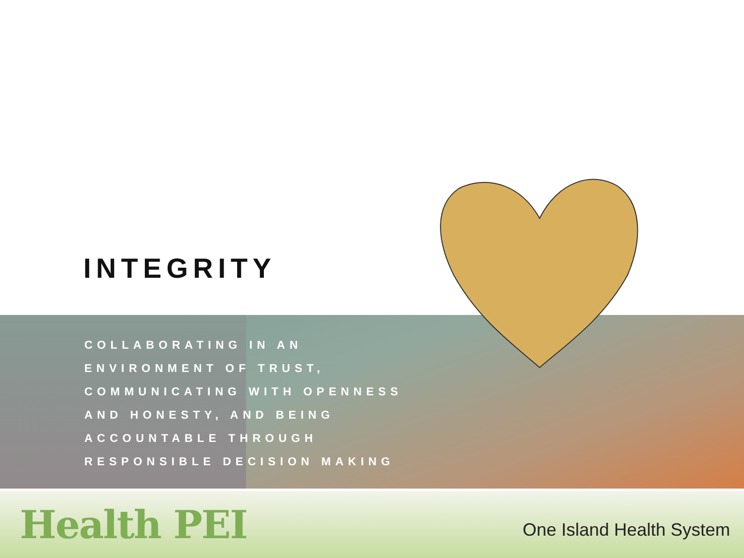INTEGRITY
COLLABORATING IN AN ENVIRONMENT OF TRUST, COMMUNICATING WITH OPENNESS AND HONESTY, AND BEING ACCOUNTABLE THROUGH RESPONSIBLE DECISION MAKING
Health PEI
One Island Health System